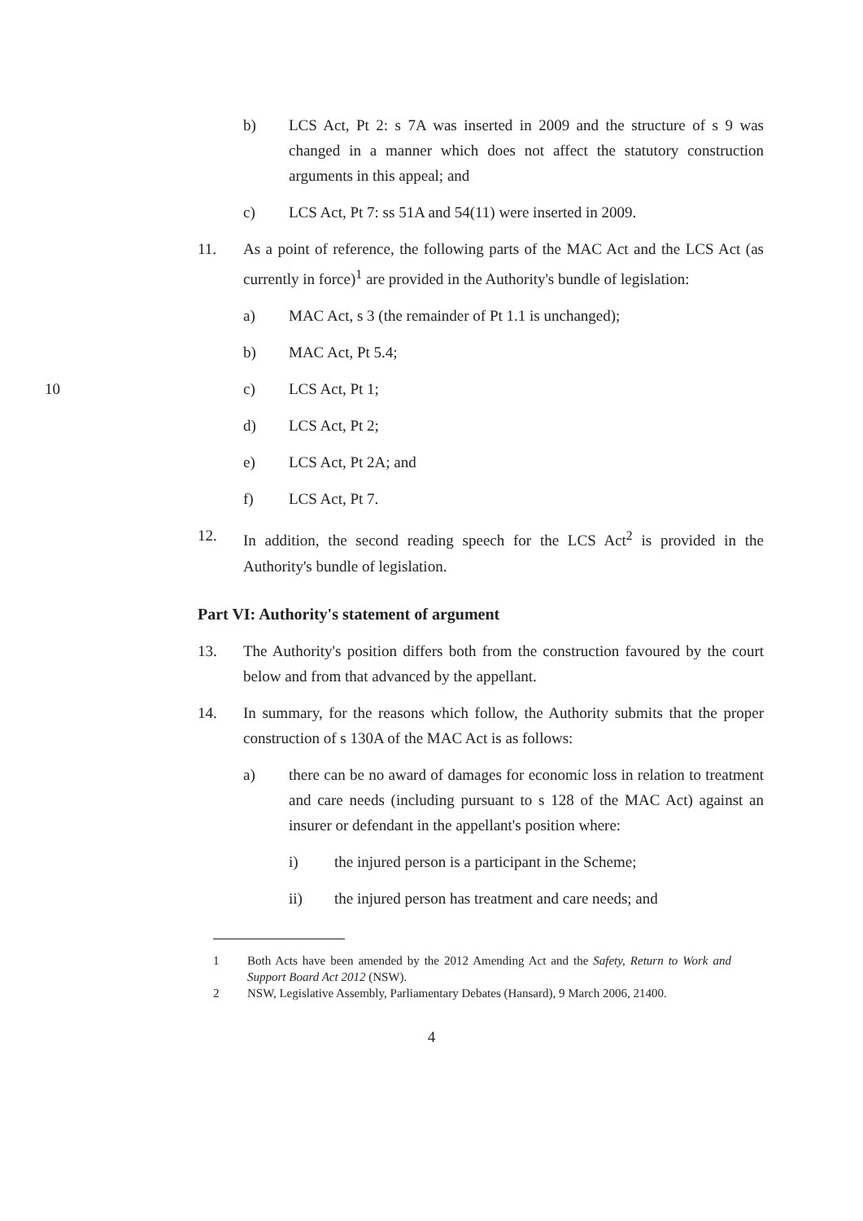b) LCS Act, Pt 2: s 7A was inserted in 2009 and the structure of s 9 was changed in a manner which does not affect the statutory construction arguments in this appeal; and
c) LCS Act, Pt 7: ss 51A and 54(11) were inserted in 2009.
11. As a point of reference, the following parts of the MAC Act and the LCS Act (as currently in force)<sup>1</sup> are provided in the Authority's bundle of legislation:
a) MAC Act, s 3 (the remainder of Pt 1.1 is unchanged);
b) MAC Act, Pt 5.4;
10 c) LCS Act, Pt 1;
d) LCS Act, Pt 2;
e) LCS Act, Pt 2A; and
f) LCS Act, Pt 7.
12. In addition, the second reading speech for the LCS Act<sup>2</sup> is provided in the Authority's bundle of legislation.
Part VI: Authority's statement of argument
13. The Authority's position differs both from the construction favoured by the court below and from that advanced by the appellant.
14. In summary, for the reasons which follow, the Authority submits that the proper construction of s 130A of the MAC Act is as follows:
a) there can be no award of damages for economic loss in relation to treatment and care needs (including pursuant to s 128 of the MAC Act) against an insurer or defendant in the appellant's position where:
i) the injured person is a participant in the Scheme;
ii) the injured person has treatment and care needs; and
1 Both Acts have been amended by the 2012 Amending Act and the Safety, Return to Work and Support Board Act 2012 (NSW).
2 NSW, Legislative Assembly, Parliamentary Debates (Hansard), 9 March 2006, 21400.
4